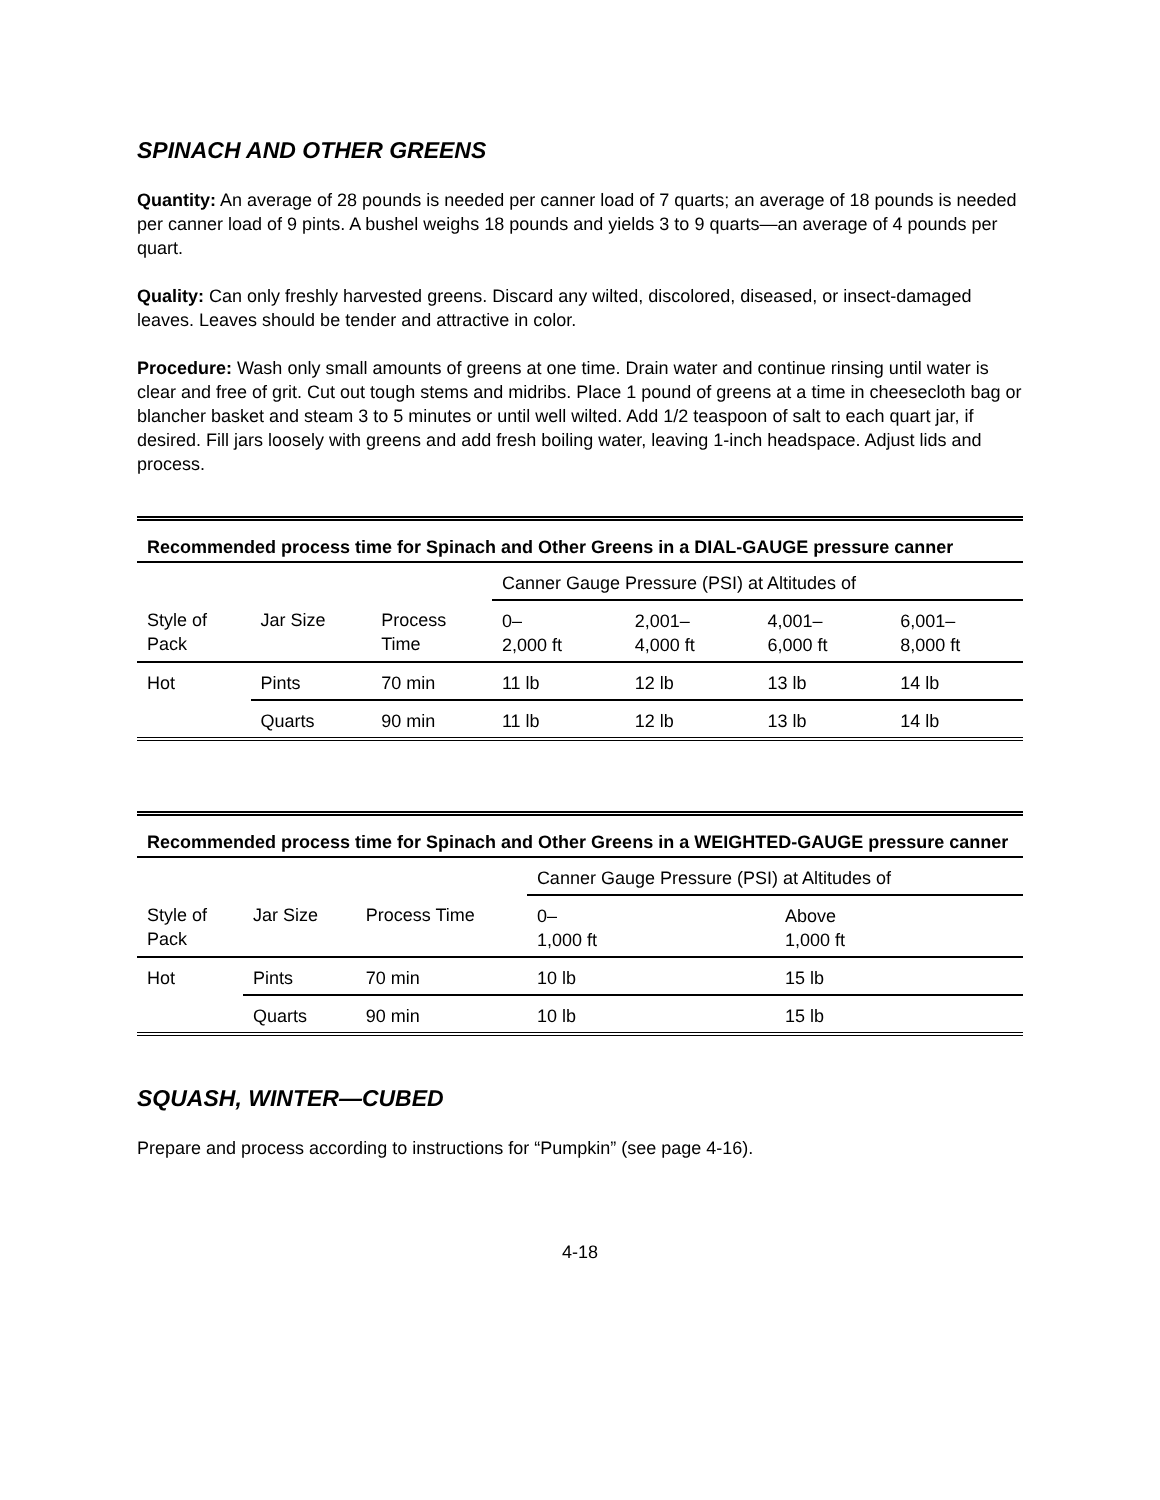SPINACH AND OTHER GREENS
Quantity: An average of 28 pounds is needed per canner load of 7 quarts; an average of 18 pounds is needed per canner load of 9 pints. A bushel weighs 18 pounds and yields 3 to 9 quarts—an average of 4 pounds per quart.
Quality: Can only freshly harvested greens. Discard any wilted, discolored, diseased, or insect-damaged leaves. Leaves should be tender and attractive in color.
Procedure: Wash only small amounts of greens at one time. Drain water and continue rinsing until water is clear and free of grit. Cut out tough stems and midribs. Place 1 pound of greens at a time in cheesecloth bag or blancher basket and steam 3 to 5 minutes or until well wilted. Add 1/2 teaspoon of salt to each quart jar, if desired. Fill jars loosely with greens and add fresh boiling water, leaving 1-inch headspace. Adjust lids and process.
Recommended process time for Spinach and Other Greens in a DIAL-GAUGE pressure canner
| | | | Canner Gauge Pressure (PSI) at Altitudes of | | | |
| Style of Pack | Jar Size | Process Time | 0– 2,000 ft | 2,001– 4,000 ft | 4,001– 6,000 ft | 6,001– 8,000 ft |
| Hot | Pints | 70 min | 11 lb | 12 lb | 13 lb | 14 lb |
| | Quarts | 90 min | 11 lb | 12 lb | 13 lb | 14 lb |
Recommended process time for Spinach and Other Greens in a WEIGHTED-GAUGE pressure canner
| | | | Canner Gauge Pressure (PSI) at Altitudes of | |
| Style of Pack | Jar Size | Process Time | 0– 1,000 ft | Above 1,000 ft |
| Hot | Pints | 70 min | 10 lb | 15 lb |
| | Quarts | 90 min | 10 lb | 15 lb |
SQUASH, WINTER—CUBED
Prepare and process according to instructions for “Pumpkin” (see page 4-16).
4-18